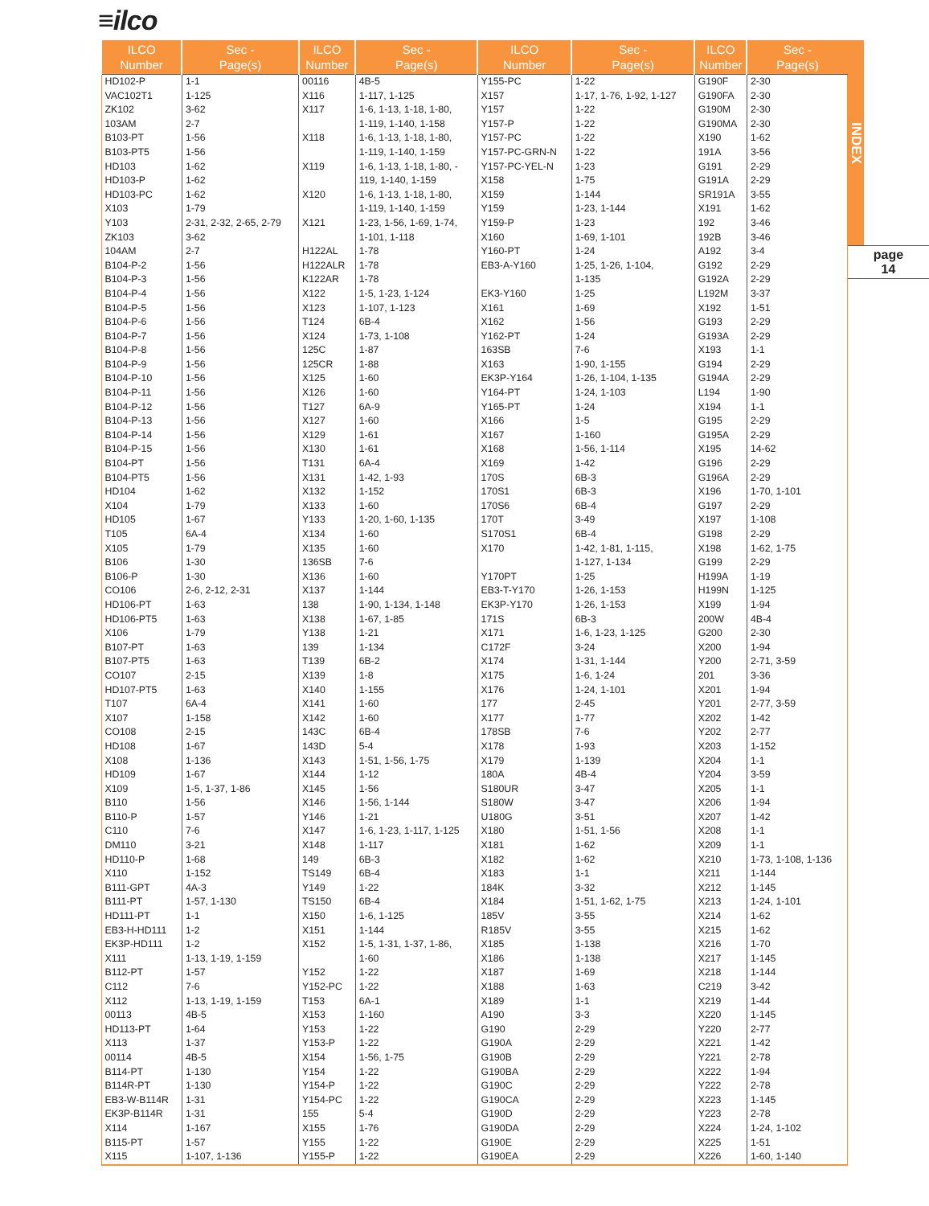≡ilco
| ILCO Number | Sec - Page(s) | ILCO Number | Sec - Page(s) | ILCO Number | Sec - Page(s) | ILCO Number | Sec - Page(s) |
| --- | --- | --- | --- | --- | --- | --- | --- |
| HD102-P | 1-1 | 00116 | 4B-5 | Y155-PC | 1-22 | G190F | 2-30 |
| VAC102T1 | 1-125 | X116 | 1-117, 1-125 | X157 | 1-17, 1-76, 1-92, 1-127 | G190FA | 2-30 |
| ZK102 | 3-62 | X117 | 1-6, 1-13, 1-18, 1-80, | Y157 | 1-22 | G190M | 2-30 |
| 103AM | 2-7 | | 1-119, 1-140, 1-158 | Y157-P | 1-22 | G190MA | 2-30 |
| B103-PT | 1-56 | X118 | 1-6, 1-13, 1-18, 1-80, | Y157-PC | 1-22 | X190 | 1-62 |
| B103-PT5 | 1-56 | | 1-119, 1-140, 1-159 | Y157-PC-GRN-N | 1-22 | 191A | 3-56 |
| HD103 | 1-62 | X119 | 1-6, 1-13, 1-18, 1-80, - | Y157-PC-YEL-N | 1-23 | G191 | 2-29 |
| HD103-P | 1-62 | | 119, 1-140, 1-159 | X158 | 1-75 | G191A | 2-29 |
| HD103-PC | 1-62 | X120 | 1-6, 1-13, 1-18, 1-80, | X159 | 1-144 | SR191A | 3-55 |
| X103 | 1-79 | | 1-119, 1-140, 1-159 | Y159 | 1-23, 1-144 | X191 | 1-62 |
| Y103 | 2-31, 2-32, 2-65, 2-79 | X121 | 1-23, 1-56, 1-69, 1-74, | Y159-P | 1-23 | 192 | 3-46 |
| ZK103 | 3-62 | | 1-101, 1-118 | X160 | 1-69, 1-101 | 192B | 3-46 |
| 104AM | 2-7 | H122AL | 1-78 | Y160-PT | 1-24 | A192 | 3-4 |
| B104-P-2 | 1-56 | H122ALR | 1-78 | EB3-A-Y160 | 1-25, 1-26, 1-104, | G192 | 2-29 |
| B104-P-3 | 1-56 | K122AR | 1-78 | | 1-135 | G192A | 2-29 |
| B104-P-4 | 1-56 | X122 | 1-5, 1-23, 1-124 | EK3-Y160 | 1-25 | L192M | 3-37 |
| B104-P-5 | 1-56 | X123 | 1-107, 1-123 | X161 | 1-69 | X192 | 1-51 |
| B104-P-6 | 1-56 | T124 | 6B-4 | X162 | 1-56 | G193 | 2-29 |
| B104-P-7 | 1-56 | X124 | 1-73, 1-108 | Y162-PT | 1-24 | G193A | 2-29 |
| B104-P-8 | 1-56 | 125C | 1-87 | 163SB | 7-6 | X193 | 1-1 |
| B104-P-9 | 1-56 | 125CR | 1-88 | X163 | 1-90, 1-155 | G194 | 2-29 |
| B104-P-10 | 1-56 | X125 | 1-60 | EK3P-Y164 | 1-26, 1-104, 1-135 | G194A | 2-29 |
| B104-P-11 | 1-56 | X126 | 1-60 | Y164-PT | 1-24, 1-103 | L194 | 1-90 |
| B104-P-12 | 1-56 | T127 | 6A-9 | Y165-PT | 1-24 | X194 | 1-1 |
| B104-P-13 | 1-56 | X127 | 1-60 | X166 | 1-5 | G195 | 2-29 |
| B104-P-14 | 1-56 | X129 | 1-61 | X167 | 1-160 | G195A | 2-29 |
| B104-P-15 | 1-56 | X130 | 1-61 | X168 | 1-56, 1-114 | X195 | 14-62 |
| B104-PT | 1-56 | T131 | 6A-4 | X169 | 1-42 | G196 | 2-29 |
| B104-PT5 | 1-56 | X131 | 1-42, 1-93 | 170S | 6B-3 | G196A | 2-29 |
| HD104 | 1-62 | X132 | 1-152 | 170S1 | 6B-3 | X196 | 1-70, 1-101 |
| X104 | 1-79 | X133 | 1-60 | 170S6 | 6B-4 | G197 | 2-29 |
| HD105 | 1-67 | Y133 | 1-20, 1-60, 1-135 | 170T | 3-49 | X197 | 1-108 |
| T105 | 6A-4 | X134 | 1-60 | S170S1 | 6B-4 | G198 | 2-29 |
| X105 | 1-79 | X135 | 1-60 | X170 | 1-42, 1-81, 1-115, | X198 | 1-62, 1-75 |
| B106 | 1-30 | 136SB | 7-6 | | 1-127, 1-134 | G199 | 2-29 |
| B106-P | 1-30 | X136 | 1-60 | Y170PT | 1-25 | H199A | 1-19 |
| CO106 | 2-6, 2-12, 2-31 | X137 | 1-144 | EB3-T-Y170 | 1-26, 1-153 | H199N | 1-125 |
| HD106-PT | 1-63 | 138 | 1-90, 1-134, 1-148 | EK3P-Y170 | 1-26, 1-153 | X199 | 1-94 |
| HD106-PT5 | 1-63 | X138 | 1-67, 1-85 | 171S | 6B-3 | 200W | 4B-4 |
| X106 | 1-79 | Y138 | 1-21 | X171 | 1-6, 1-23, 1-125 | G200 | 2-30 |
| B107-PT | 1-63 | 139 | 1-134 | C172F | 3-24 | X200 | 1-94 |
| B107-PT5 | 1-63 | T139 | 6B-2 | X174 | 1-31, 1-144 | Y200 | 2-71, 3-59 |
| CO107 | 2-15 | X139 | 1-8 | X175 | 1-6, 1-24 | 201 | 3-36 |
| HD107-PT5 | 1-63 | X140 | 1-155 | X176 | 1-24, 1-101 | X201 | 1-94 |
| T107 | 6A-4 | X141 | 1-60 | 177 | 2-45 | Y201 | 2-77, 3-59 |
| X107 | 1-158 | X142 | 1-60 | X177 | 1-77 | X202 | 1-42 |
| CO108 | 2-15 | 143C | 6B-4 | 178SB | 7-6 | Y202 | 2-77 |
| HD108 | 1-67 | 143D | 5-4 | X178 | 1-93 | X203 | 1-152 |
| X108 | 1-136 | X143 | 1-51, 1-56, 1-75 | X179 | 1-139 | X204 | 1-1 |
| HD109 | 1-67 | X144 | 1-12 | 180A | 4B-4 | Y204 | 3-59 |
| X109 | 1-5, 1-37, 1-86 | X145 | 1-56 | S180UR | 3-47 | X205 | 1-1 |
| B110 | 1-56 | X146 | 1-56, 1-144 | S180W | 3-47 | X206 | 1-94 |
| B110-P | 1-57 | Y146 | 1-21 | U180G | 3-51 | X207 | 1-42 |
| C110 | 7-6 | X147 | 1-6, 1-23, 1-117, 1-125 | X180 | 1-51, 1-56 | X208 | 1-1 |
| DM110 | 3-21 | X148 | 1-117 | X181 | 1-62 | X209 | 1-1 |
| HD110-P | 1-68 | 149 | 6B-3 | X182 | 1-62 | X210 | 1-73, 1-108, 1-136 |
| X110 | 1-152 | TS149 | 6B-4 | X183 | 1-1 | X211 | 1-144 |
| B111-GPT | 4A-3 | Y149 | 1-22 | 184K | 3-32 | X212 | 1-145 |
| B111-PT | 1-57, 1-130 | TS150 | 6B-4 | X184 | 1-51, 1-62, 1-75 | X213 | 1-24, 1-101 |
| HD111-PT | 1-1 | X150 | 1-6, 1-125 | 185V | 3-55 | X214 | 1-62 |
| EB3-H-HD111 | 1-2 | X151 | 1-144 | R185V | 3-55 | X215 | 1-62 |
| EK3P-HD111 | 1-2 | X152 | 1-5, 1-31, 1-37, 1-86, | X185 | 1-138 | X216 | 1-70 |
| X111 | 1-13, 1-19, 1-159 | | 1-60 | X186 | 1-138 | X217 | 1-145 |
| B112-PT | 1-57 | Y152 | 1-22 | X187 | 1-69 | X218 | 1-144 |
| C112 | 7-6 | Y152-PC | 1-22 | X188 | 1-63 | C219 | 3-42 |
| X112 | 1-13, 1-19, 1-159 | T153 | 6A-1 | X189 | 1-1 | X219 | 1-44 |
| 00113 | 4B-5 | X153 | 1-160 | A190 | 3-3 | X220 | 1-145 |
| HD113-PT | 1-64 | Y153 | 1-22 | G190 | 2-29 | Y220 | 2-77 |
| X113 | 1-37 | Y153-P | 1-22 | G190A | 2-29 | X221 | 1-42 |
| 00114 | 4B-5 | X154 | 1-56, 1-75 | G190B | 2-29 | Y221 | 2-78 |
| B114-PT | 1-130 | Y154 | 1-22 | G190BA | 2-29 | X222 | 1-94 |
| B114R-PT | 1-130 | Y154-P | 1-22 | G190C | 2-29 | Y222 | 2-78 |
| EB3-W-B114R | 1-31 | Y154-PC | 1-22 | G190CA | 2-29 | X223 | 1-145 |
| EK3P-B114R | 1-31 | 155 | 5-4 | G190D | 2-29 | Y223 | 2-78 |
| X114 | 1-167 | X155 | 1-76 | G190DA | 2-29 | X224 | 1-24, 1-102 |
| B115-PT | 1-57 | Y155 | 1-22 | G190E | 2-29 | X225 | 1-51 |
| X115 | 1-107, 1-136 | Y155-P | 1-22 | G190EA | 2-29 | X226 | 1-60, 1-140 |
INDEX
page
14